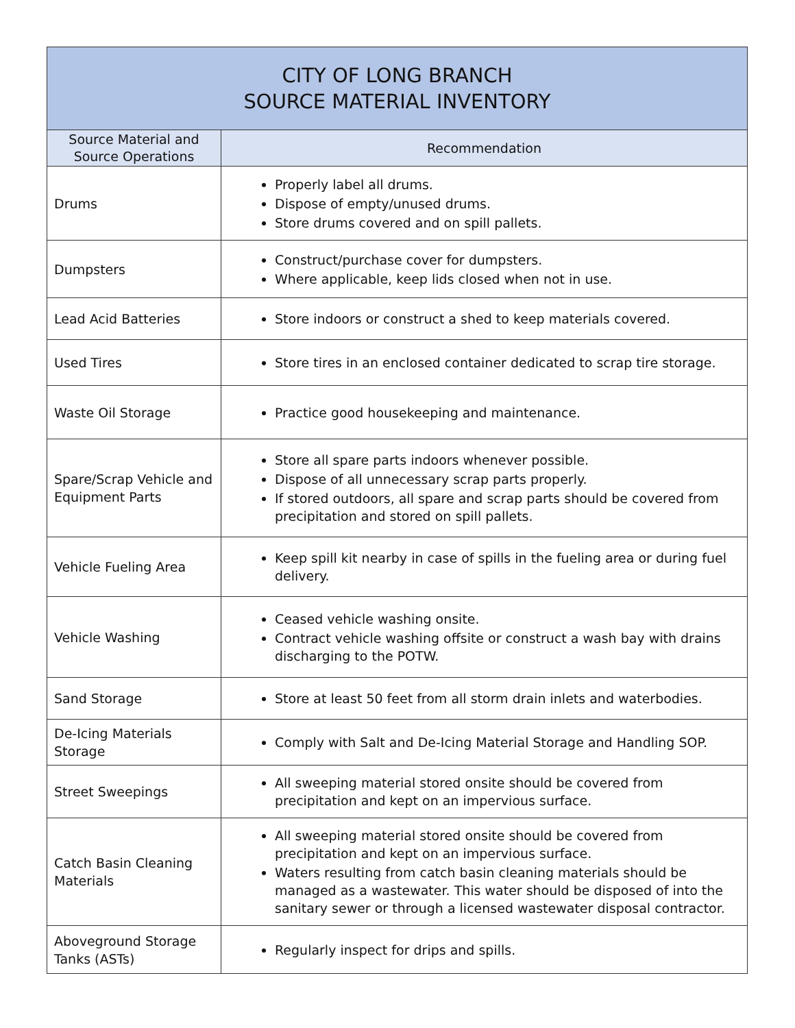| CITY OF LONG BRANCH SOURCE MATERIAL INVENTORY | |
| --- | --- |
| Source Material and Source Operations | Recommendation |
| Drums | Properly label all drums. Dispose of empty/unused drums. Store drums covered and on spill pallets. |
| Dumpsters | Construct/purchase cover for dumpsters. Where applicable, keep lids closed when not in use. |
| Lead Acid Batteries | Store indoors or construct a shed to keep materials covered. |
| Used Tires | Store tires in an enclosed container dedicated to scrap tire storage. |
| Waste Oil Storage | Practice good housekeeping and maintenance. |
| Spare/Scrap Vehicle and Equipment Parts | Store all spare parts indoors whenever possible. Dispose of all unnecessary scrap parts properly. If stored outdoors, all spare and scrap parts should be covered from precipitation and stored on spill pallets. |
| Vehicle Fueling Area | Keep spill kit nearby in case of spills in the fueling area or during fuel delivery. |
| Vehicle Washing | Ceased vehicle washing onsite. Contract vehicle washing offsite or construct a wash bay with drains discharging to the POTW. |
| Sand Storage | Store at least 50 feet from all storm drain inlets and waterbodies. |
| De-Icing Materials Storage | Comply with Salt and De-Icing Material Storage and Handling SOP. |
| Street Sweepings | All sweeping material stored onsite should be covered from precipitation and kept on an impervious surface. |
| Catch Basin Cleaning Materials | All sweeping material stored onsite should be covered from precipitation and kept on an impervious surface. Waters resulting from catch basin cleaning materials should be managed as a wastewater. This water should be disposed of into the sanitary sewer or through a licensed wastewater disposal contractor. |
| Aboveground Storage Tanks (ASTs) | Regularly inspect for drips and spills. |